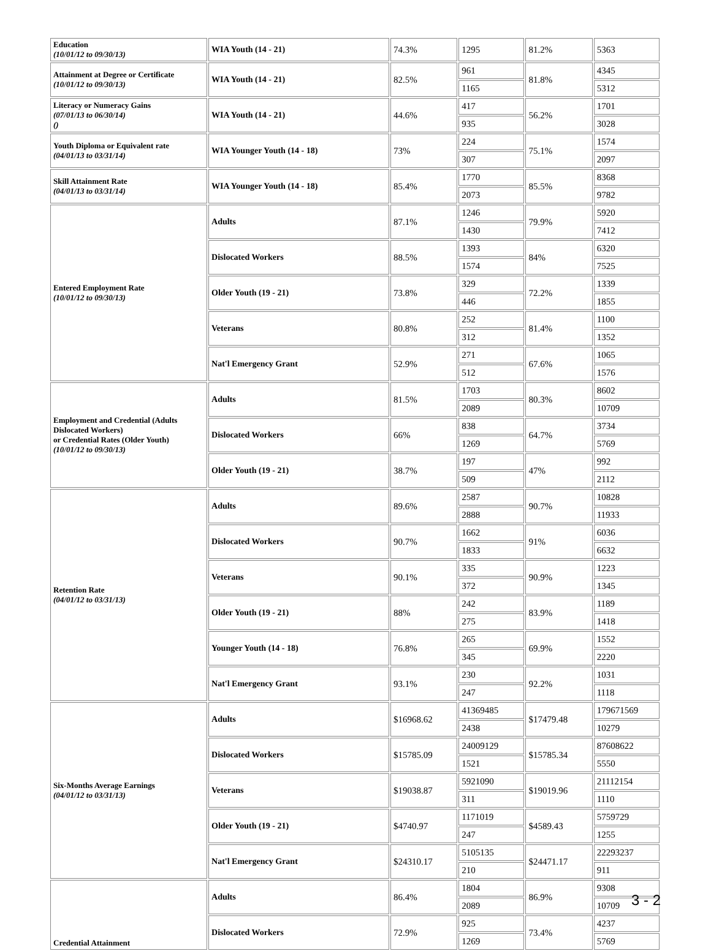| Education (10/01/12 to 09/30/13) | WIA Youth (14 - 21) | 74.3% | 1295 | 81.2% | 5363 |
| Attainment at Degree or Certificate (10/01/12 to 09/30/13) | WIA Youth (14 - 21) | 82.5% | 961 | 81.8% | 4345 |
| | | | 1165 | | 5312 |
| Literacy or Numeracy Gains (07/01/13 to 06/30/14) () | WIA Youth (14 - 21) | 44.6% | 417 | 56.2% | 1701 |
| | | | 935 | | 3028 |
| Youth Diploma or Equivalent rate (04/01/13 to 03/31/14) | WIA Younger Youth (14 - 18) | 73% | 224 | 75.1% | 1574 |
| | | | 307 | | 2097 |
| Skill Attainment Rate (04/01/13 to 03/31/14) | WIA Younger Youth (14 - 18) | 85.4% | 1770 | 85.5% | 8368 |
| | | | 2073 | | 9782 |
| Entered Employment Rate (10/01/12 to 09/30/13) | Adults | 87.1% | 1246 | 79.9% | 5920 |
| | | | 1430 | | 7412 |
| | Dislocated Workers | 88.5% | 1393 | 84% | 6320 |
| | | | 1574 | | 7525 |
| | Older Youth (19 - 21) | 73.8% | 329 | 72.2% | 1339 |
| | | | 446 | | 1855 |
| | Veterans | 80.8% | 252 | 81.4% | 1100 |
| | | | 312 | | 1352 |
| | Nat'l Emergency Grant | 52.9% | 271 | 67.6% | 1065 |
| | | | 512 | | 1576 |
| Employment and Credential (Adults Dislocated Workers) or Credential Rates (Older Youth) (10/01/12 to 09/30/13) | Adults | 81.5% | 1703 | 80.3% | 8602 |
| | | | 2089 | | 10709 |
| | Dislocated Workers | 66% | 838 | 64.7% | 3734 |
| | | | 1269 | | 5769 |
| | Older Youth (19 - 21) | 38.7% | 197 | 47% | 992 |
| | | | 509 | | 2112 |
| Retention Rate (04/01/12 to 03/31/13) | Adults | 89.6% | 2587 | 90.7% | 10828 |
| | | | 2888 | | 11933 |
| | Dislocated Workers | 90.7% | 1662 | 91% | 6036 |
| | | | 1833 | | 6632 |
| | Veterans | 90.1% | 335 | 90.9% | 1223 |
| | | | 372 | | 1345 |
| | Older Youth (19 - 21) | 88% | 242 | 83.9% | 1189 |
| | | | 275 | | 1418 |
| | Younger Youth (14 - 18) | 76.8% | 265 | 69.9% | 1552 |
| | | | 345 | | 2220 |
| | Nat'l Emergency Grant | 93.1% | 230 | 92.2% | 1031 |
| | | | 247 | | 1118 |
| Six-Months Average Earnings (04/01/12 to 03/31/13) | Adults | $16968.62 | 41369485 | $17479.48 | 179671569 |
| | | | 2438 | | 10279 |
| | Dislocated Workers | $15785.09 | 24009129 | $15785.34 | 87608622 |
| | | | 1521 | | 5550 |
| | Veterans | $19038.87 | 5921090 | $19019.96 | 21112154 |
| | | | 311 | | 1110 |
| | Older Youth (19 - 21) | $4740.97 | 1171019 | $4589.43 | 5759729 |
| | | | 247 | | 1255 |
| | Nat'l Emergency Grant | $24310.17 | 5105135 | $24471.17 | 22293237 |
| | | | 210 | | 911 |
| Credential Attainment | Adults | 86.4% | 1804 | 86.9% | 9308 |
| | | | 2089 | | 10709 |
| | Dislocated Workers | 72.9% | 925 | 73.4% | 4237 |
| | | | 1269 | | 5769 |
3 - 2